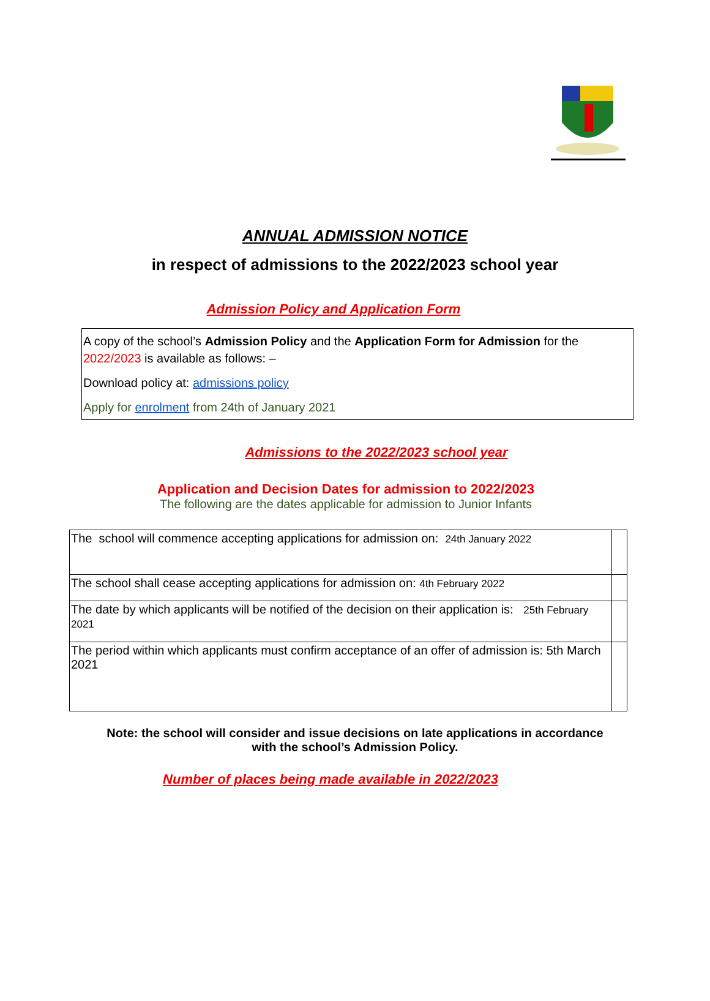ANNUAL ADMISSION NOTICE
in respect of admissions to the 2022/2023 school year
Admission Policy and Application Form
A copy of the school’s Admission Policy and the Application Form for Admission for the 2022/2023 is available as follows: –
Download policy at: admissions policy
Apply for enrolment from 24th of January 2021
Admissions to the 2022/2023 school year
Application and Decision Dates for admission to 2022/2023
The following are the dates applicable for admission to Junior Infants
| The school will commence accepting applications for admission on: 24th January 2022 | |
| The school shall cease accepting applications for admission on: 4th February 2022 | |
| The date by which applicants will be notified of the decision on their application is: 25th February 2021 | |
| The period within which applicants must confirm acceptance of an offer of admission is: 5th March 2021 | |
Note: the school will consider and issue decisions on late applications in accordance
with the school’s Admission Policy.
Number of places being made available in 2022/2023